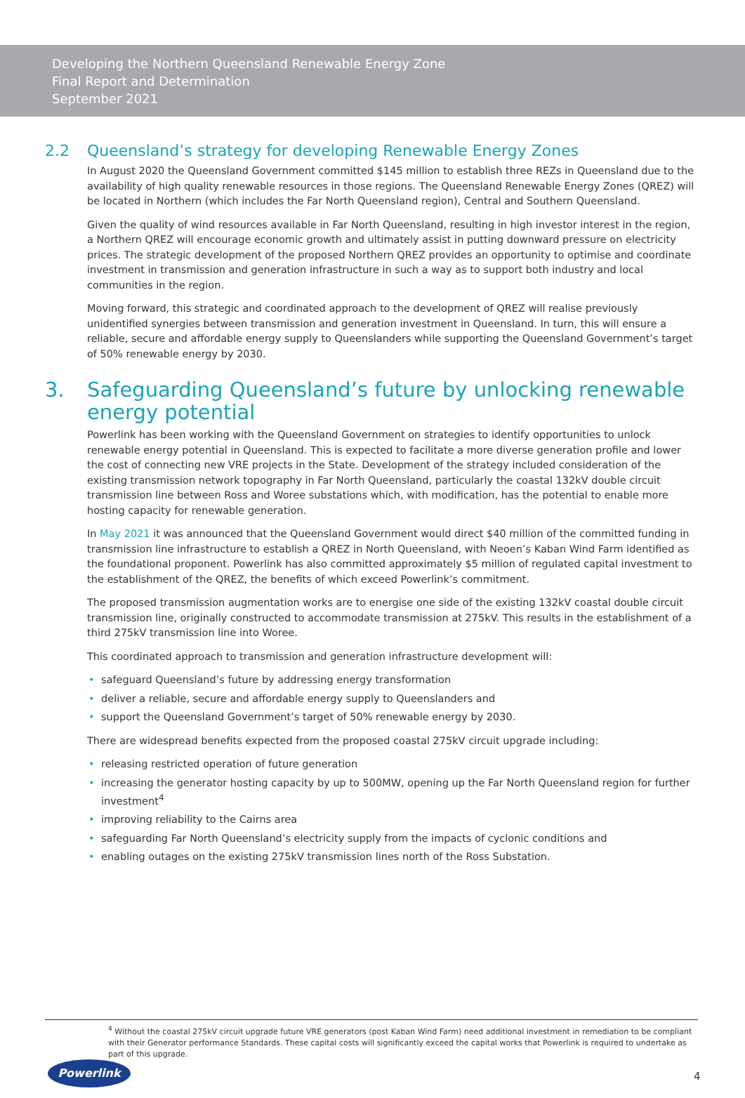Developing the Northern Queensland Renewable Energy Zone
Final Report and Determination
September 2021
2.2 Queensland’s strategy for developing Renewable Energy Zones
In August 2020 the Queensland Government committed $145 million to establish three REZs in Queensland due to the availability of high quality renewable resources in those regions. The Queensland Renewable Energy Zones (QREZ) will be located in Northern (which includes the Far North Queensland region), Central and Southern Queensland.
Given the quality of wind resources available in Far North Queensland, resulting in high investor interest in the region, a Northern QREZ will encourage economic growth and ultimately assist in putting downward pressure on electricity prices. The strategic development of the proposed Northern QREZ provides an opportunity to optimise and coordinate investment in transmission and generation infrastructure in such a way as to support both industry and local communities in the region.
Moving forward, this strategic and coordinated approach to the development of QREZ will realise previously unidentified synergies between transmission and generation investment in Queensland. In turn, this will ensure a reliable, secure and affordable energy supply to Queenslanders while supporting the Queensland Government’s target of 50% renewable energy by 2030.
3. Safeguarding Queensland’s future by unlocking renewable energy potential
Powerlink has been working with the Queensland Government on strategies to identify opportunities to unlock renewable energy potential in Queensland. This is expected to facilitate a more diverse generation profile and lower the cost of connecting new VRE projects in the State. Development of the strategy included consideration of the existing transmission network topography in Far North Queensland, particularly the coastal 132kV double circuit transmission line between Ross and Woree substations which, with modification, has the potential to enable more hosting capacity for renewable generation.
In May 2021 it was announced that the Queensland Government would direct $40 million of the committed funding in transmission line infrastructure to establish a QREZ in North Queensland, with Neoen’s Kaban Wind Farm identified as the foundational proponent. Powerlink has also committed approximately $5 million of regulated capital investment to the establishment of the QREZ, the benefits of which exceed Powerlink’s commitment.
The proposed transmission augmentation works are to energise one side of the existing 132kV coastal double circuit transmission line, originally constructed to accommodate transmission at 275kV. This results in the establishment of a third 275kV transmission line into Woree.
This coordinated approach to transmission and generation infrastructure development will:
• safeguard Queensland’s future by addressing energy transformation
• deliver a reliable, secure and affordable energy supply to Queenslanders and
• support the Queensland Government’s target of 50% renewable energy by 2030.
There are widespread benefits expected from the proposed coastal 275kV circuit upgrade including:
• releasing restricted operation of future generation
• increasing the generator hosting capacity by up to 500MW, opening up the Far North Queensland region for further investment<sup>4</sup>
• improving reliability to the Cairns area
• safeguarding Far North Queensland’s electricity supply from the impacts of cyclonic conditions and
• enabling outages on the existing 275kV transmission lines north of the Ross Substation.
<sup>4</sup> Without the coastal 275kV circuit upgrade future VRE generators (post Kaban Wind Farm) need additional investment in remediation to be compliant with their Generator performance Standards. These capital costs will significantly exceed the capital works that Powerlink is required to undertake as part of this upgrade.
Powerlink
4